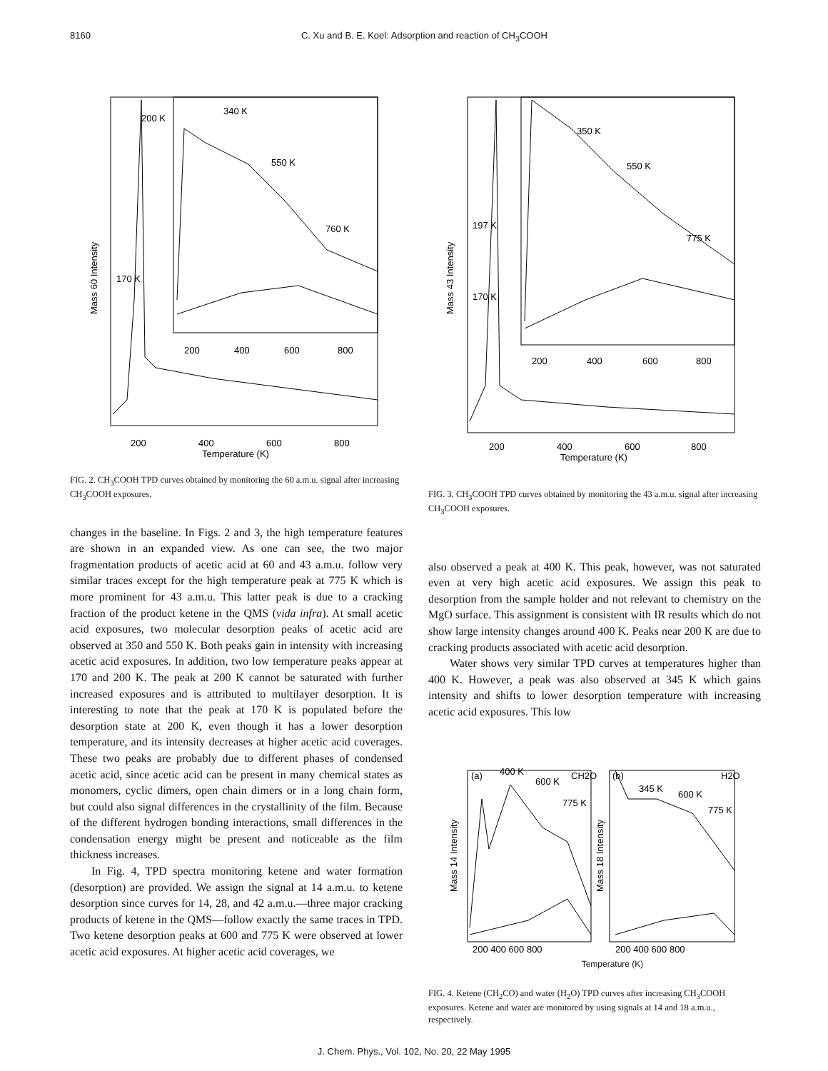8160 C. Xu and B. E. Koel: Adsorption and reaction of CH<sub>3</sub>COOH
200 K
340 K
550 K
760 K
170 K
200
400
600
800
200
400
600
800
Temperature (K)
Mass 60 Intensity
FIG. 2. CH<sub>3</sub>COOH TPD curves obtained by monitoring the 60 a.m.u. signal after increasing CH<sub>3</sub>COOH exposures.
changes in the baseline. In Figs. 2 and 3, the high temperature features are shown in an expanded view. As one can see, the two major fragmentation products of acetic acid at 60 and 43 a.m.u. follow very similar traces except for the high temperature peak at 775 K which is more prominent for 43 a.m.u. This latter peak is due to a cracking fraction of the product ketene in the QMS (vida infra). At small acetic acid exposures, two molecular desorption peaks of acetic acid are observed at 350 and 550 K. Both peaks gain in intensity with increasing acetic acid exposures. In addition, two low temperature peaks appear at 170 and 200 K. The peak at 200 K cannot be saturated with further increased exposures and is attributed to multilayer desorption. It is interesting to note that the peak at 170 K is populated before the desorption state at 200 K, even though it has a lower desorption temperature, and its intensity decreases at higher acetic acid coverages. These two peaks are probably due to different phases of condensed acetic acid, since acetic acid can be present in many chemical states as monomers, cyclic dimers, open chain dimers or in a long chain form, but could also signal differences in the crystallinity of the film. Because of the different hydrogen bonding interactions, small differences in the condensation energy might be present and noticeable as the film thickness increases.
In Fig. 4, TPD spectra monitoring ketene and water formation (desorption) are provided. We assign the signal at 14 a.m.u. to ketene desorption since curves for 14, 28, and 42 a.m.u.—three major cracking products of ketene in the QMS—follow exactly the same traces in TPD. Two ketene desorption peaks at 600 and 775 K were observed at lower acetic acid exposures. At higher acetic acid coverages, we
350 K
550 K
775 K
197 K
170 K
200
400
600
800
200
400
600
800
Temperature (K)
Mass 43 Intensity
FIG. 3. CH<sub>3</sub>COOH TPD curves obtained by monitoring the 43 a.m.u. signal after increasing CH<sub>3</sub>COOH exposures.
also observed a peak at 400 K. This peak, however, was not saturated even at very high acetic acid exposures. We assign this peak to desorption from the sample holder and not relevant to chemistry on the MgO surface. This assignment is consistent with IR results which do not show large intensity changes around 400 K. Peaks near 200 K are due to cracking products associated with acetic acid desorption.
Water shows very similar TPD curves at temperatures higher than 400 K. However, a peak was also observed at 345 K which gains intensity and shifts to lower desorption temperature with increasing acetic acid exposures. This low
(a)
400 K
600 K
CH2O
775 K
(b)
345 K
600 K
H2O
775 K
Mass 14 Intensity
Mass 18 Intensity
200 400 600 800
200 400 600 800
Temperature (K)
FIG. 4. Ketene (CH<sub>2</sub>CO) and water (H<sub>2</sub>O) TPD curves after increasing CH<sub>3</sub>COOH exposures. Ketene and water are monitored by using signals at 14 and 18 a.m.u., respectively.
J. Chem. Phys., Vol. 102, No. 20, 22 May 1995